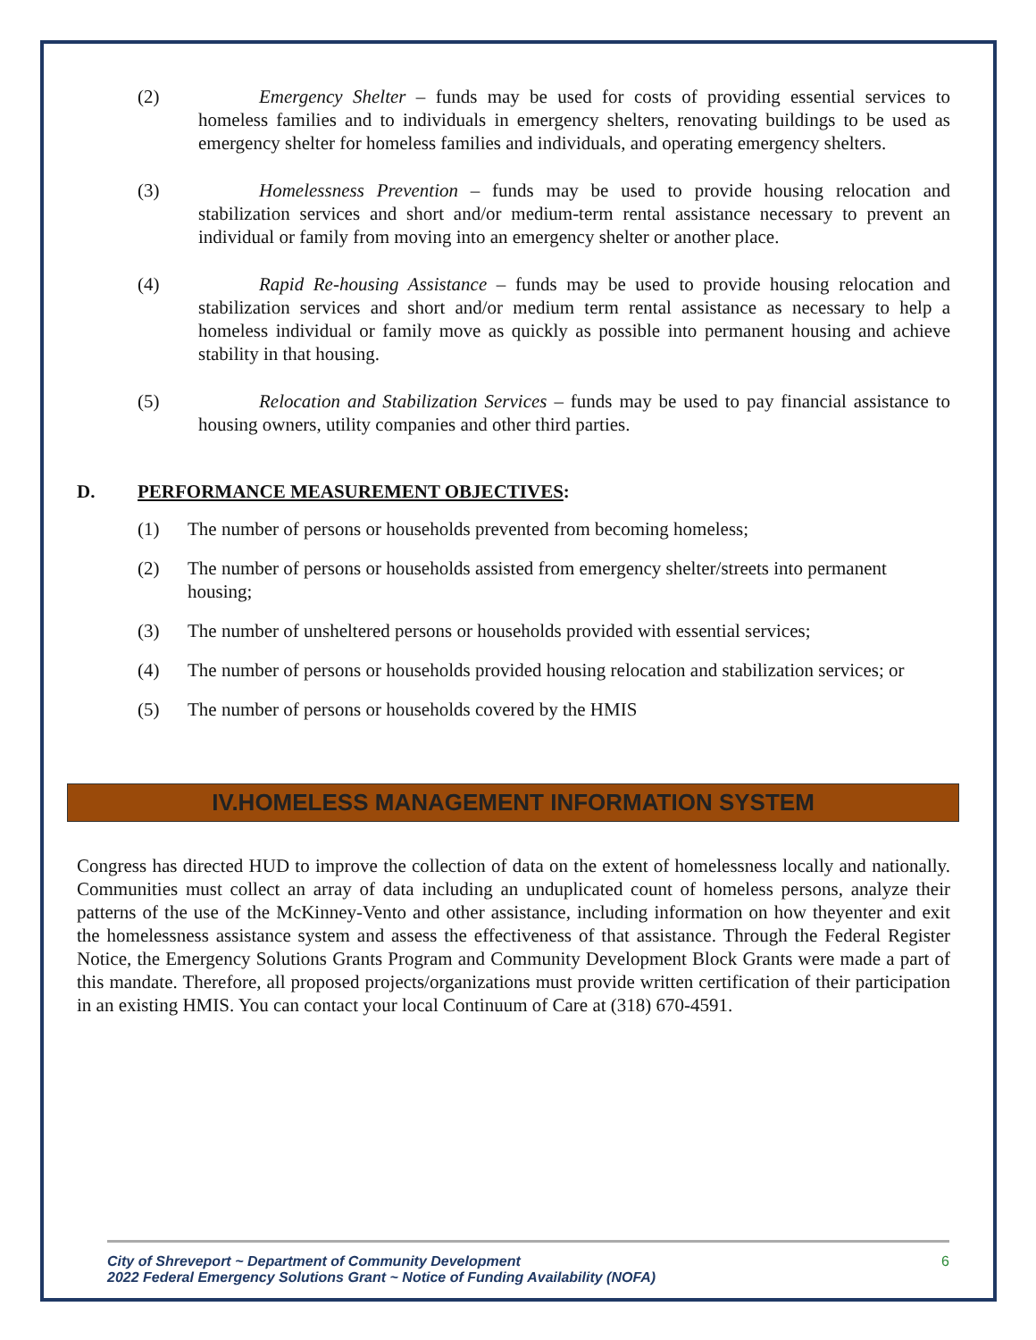(2) Emergency Shelter – funds may be used for costs of providing essential services to homeless families and to individuals in emergency shelters, renovating buildings to be used as emergency shelter for homeless families and individuals, and operating emergency shelters.
(3) Homelessness Prevention – funds may be used to provide housing relocation and stabilization services and short and/or medium-term rental assistance necessary to prevent an individual or family from moving into an emergency shelter or another place.
(4) Rapid Re-housing Assistance – funds may be used to provide housing relocation and stabilization services and short and/or medium term rental assistance as necessary to help a homeless individual or family move as quickly as possible into permanent housing and achieve stability in that housing.
(5) Relocation and Stabilization Services – funds may be used to pay financial assistance to housing owners, utility companies and other third parties.
D. PERFORMANCE MEASUREMENT OBJECTIVES:
(1) The number of persons or households prevented from becoming homeless;
(2) The number of persons or households assisted from emergency shelter/streets into permanent housing;
(3) The number of unsheltered persons or households provided with essential services;
(4) The number of persons or households provided housing relocation and stabilization services; or
(5) The number of persons or households covered by the HMIS
IV.HOMELESS MANAGEMENT INFORMATION SYSTEM
Congress has directed HUD to improve the collection of data on the extent of homelessness locally and nationally. Communities must collect an array of data including an unduplicated count of homeless persons, analyze their patterns of the use of the McKinney-Vento and other assistance, including information on how theyenter and exit the homelessness assistance system and assess the effectiveness of that assistance. Through the Federal Register Notice, the Emergency Solutions Grants Program and Community Development Block Grants were made a part of this mandate. Therefore, all proposed projects/organizations must provide written certification of their participation in an existing HMIS. You can contact your local Continuum of Care at (318) 670-4591.
City of Shreveport ~ Department of Community Development
2022 Federal Emergency Solutions Grant ~ Notice of Funding Availability (NOFA)
6